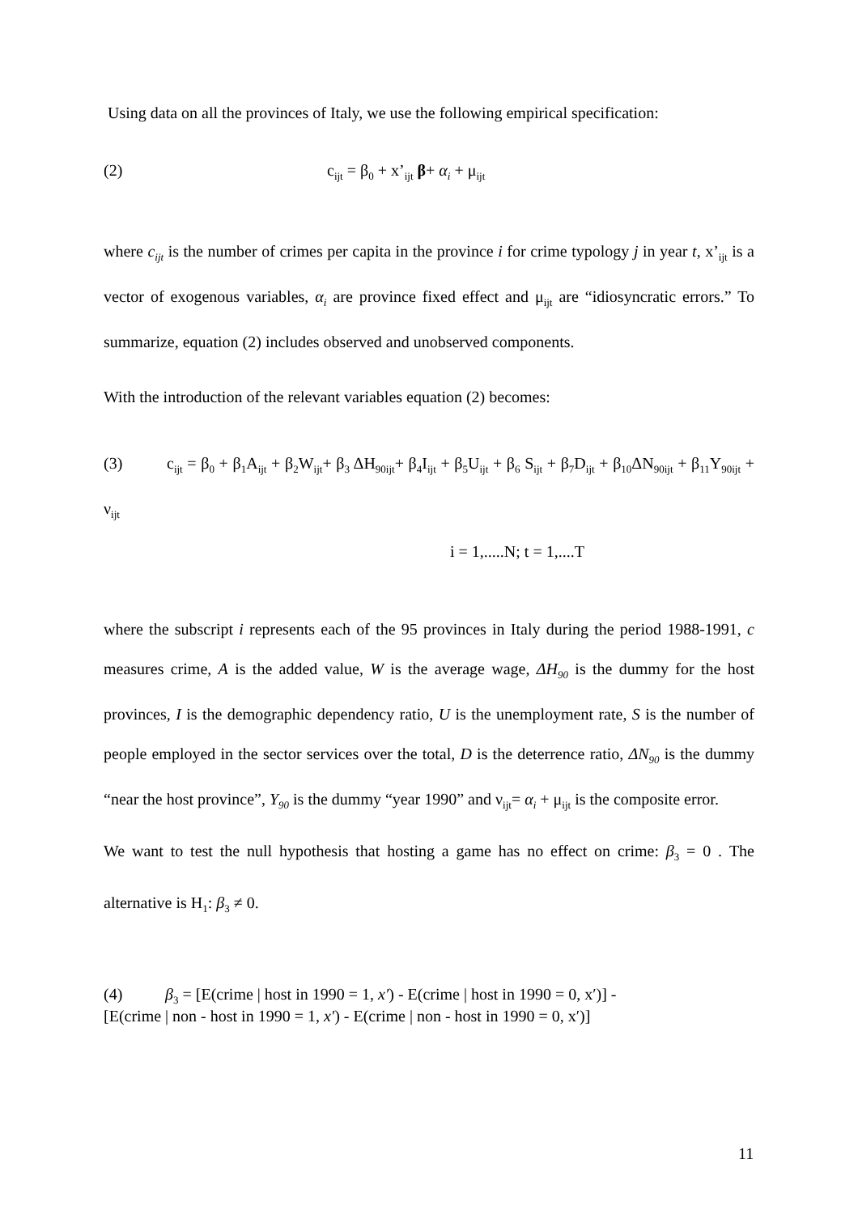Using data on all the provinces of Italy, we use the following empirical specification:
(2) c<sub>ijt</sub> = β<sub>0</sub> + x’<sub>ijt</sub> β+ α<sub>i</sub> + μ<sub>ijt</sub>
where c<sub>ijt</sub> is the number of crimes per capita in the province i for crime typology j in year t, x’<sub>ijt</sub> is a vector of exogenous variables, α<sub>i</sub> are province fixed effect and μ<sub>ijt</sub> are “idiosyncratic errors.” To summarize, equation (2) includes observed and unobserved components.
With the introduction of the relevant variables equation (2) becomes:
(3) c<sub>ijt</sub> = β<sub>0</sub> + β<sub>1</sub>A<sub>ijt</sub> + β<sub>2</sub>W<sub>ijt</sub>+ β<sub>3</sub> ΔH<sub>90ijt</sub>+ β<sub>4</sub>I<sub>ijt</sub> + β<sub>5</sub>U<sub>ijt</sub> + β<sub>6</sub> S<sub>ijt</sub> + β<sub>7</sub>D<sub>ijt</sub> + β<sub>10</sub>ΔN<sub>90ijt</sub> + β<sub>11</sub>Y<sub>90ijt</sub> + ν<sub>ijt</sub>
i = 1,.....N; t = 1,....T
where the subscript i represents each of the 95 provinces in Italy during the period 1988-1991, c measures crime, A is the added value, W is the average wage, ΔH<sub>90</sub> is the dummy for the host provinces, I is the demographic dependency ratio, U is the unemployment rate, S is the number of people employed in the sector services over the total, D is the deterrence ratio, ΔN<sub>90</sub> is the dummy “near the host province”, Y<sub>90</sub> is the dummy “year 1990” and ν<sub>ijt</sub>= α<sub>i</sub> + μ<sub>ijt</sub> is the composite error.
We want to test the null hypothesis that hosting a game has no effect on crime: β<sub>3</sub> = 0 . The alternative is H<sub>1</sub>: β<sub>3</sub> ≠ 0.
(4) β<sub>3</sub> = [E(crime | host in 1990 = 1, x′) - E(crime | host in 1990 = 0, x′)] -
[E(crime | non - host in 1990 = 1, x′) - E(crime | non - host in 1990 = 0, x′)]
11